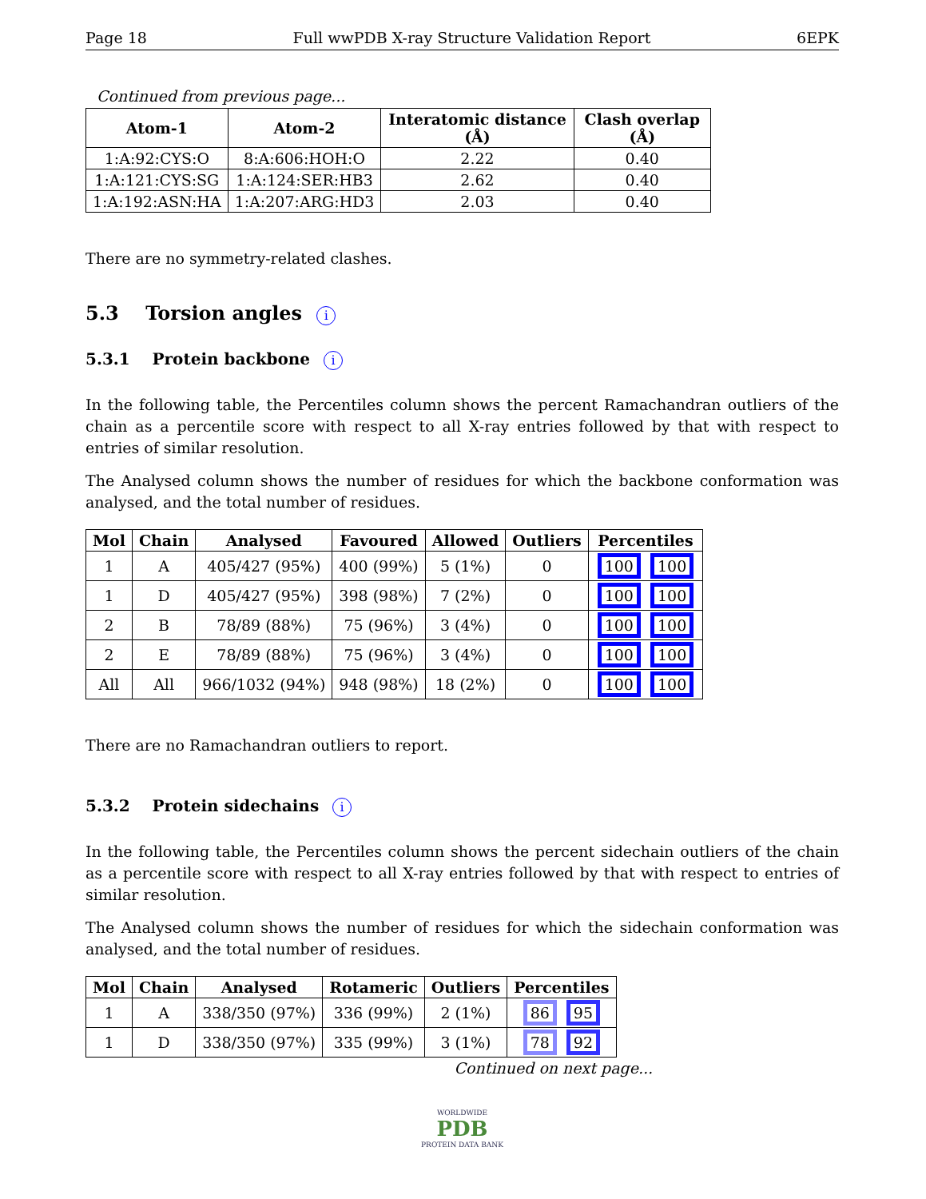Page 18 Full wwPDB X-ray Structure Validation Report 6EPK
Continued from previous page...
| Atom-1 | Atom-2 | Interatomic distance (Å) | Clash overlap (Å) |
| --- | --- | --- | --- |
| 1:A:92:CYS:O | 8:A:606:HOH:O | 2.22 | 0.40 |
| 1:A:121:CYS:SG | 1:A:124:SER:HB3 | 2.62 | 0.40 |
| 1:A:192:ASN:HA | 1:A:207:ARG:HD3 | 2.03 | 0.40 |
There are no symmetry-related clashes.
5.3 Torsion angles i
5.3.1 Protein backbone i
In the following table, the Percentiles column shows the percent Ramachandran outliers of the chain as a percentile score with respect to all X-ray entries followed by that with respect to entries of similar resolution.
The Analysed column shows the number of residues for which the backbone conformation was analysed, and the total number of residues.
| Mol | Chain | Analysed | Favoured | Allowed | Outliers | Percentiles |
| --- | --- | --- | --- | --- | --- | --- |
| 1 | A | 405/427 (95%) | 400 (99%) | 5 (1%) | 0 | 100 100 |
| 1 | D | 405/427 (95%) | 398 (98%) | 7 (2%) | 0 | 100 100 |
| 2 | B | 78/89 (88%) | 75 (96%) | 3 (4%) | 0 | 100 100 |
| 2 | E | 78/89 (88%) | 75 (96%) | 3 (4%) | 0 | 100 100 |
| All | All | 966/1032 (94%) | 948 (98%) | 18 (2%) | 0 | 100 100 |
There are no Ramachandran outliers to report.
5.3.2 Protein sidechains i
In the following table, the Percentiles column shows the percent sidechain outliers of the chain as a percentile score with respect to all X-ray entries followed by that with respect to entries of similar resolution.
The Analysed column shows the number of residues for which the sidechain conformation was analysed, and the total number of residues.
| Mol | Chain | Analysed | Rotameric | Outliers | Percentiles |
| --- | --- | --- | --- | --- | --- |
| 1 | A | 338/350 (97%) | 336 (99%) | 2 (1%) | 86 95 |
| 1 | D | 338/350 (97%) | 335 (99%) | 3 (1%) | 78 92 |
Continued on next page...
WORLDWIDE
PDB
PROTEIN DATA BANK